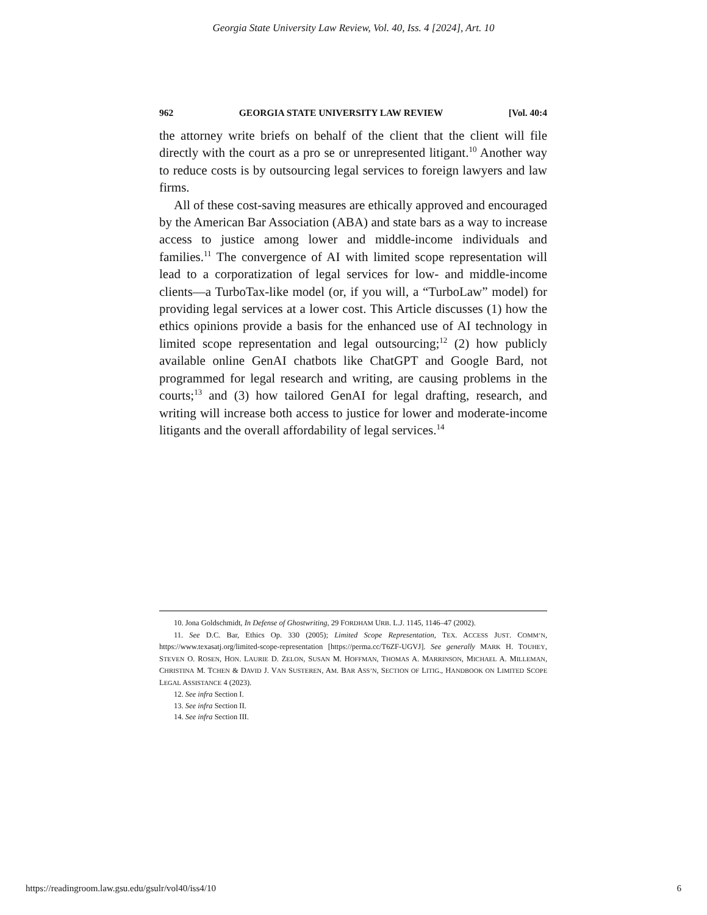Georgia State University Law Review, Vol. 40, Iss. 4 [2024], Art. 10
962 GEORGIA STATE UNIVERSITY LAW REVIEW [Vol. 40:4
the attorney write briefs on behalf of the client that the client will file directly with the court as a pro se or unrepresented litigant.<sup>10</sup> Another way to reduce costs is by outsourcing legal services to foreign lawyers and law firms.
All of these cost-saving measures are ethically approved and encouraged by the American Bar Association (ABA) and state bars as a way to increase access to justice among lower and middle-income individuals and families.<sup>11</sup> The convergence of AI with limited scope representation will lead to a corporatization of legal services for low- and middle-income clients—a TurboTax-like model (or, if you will, a “TurboLaw” model) for providing legal services at a lower cost. This Article discusses (1) how the ethics opinions provide a basis for the enhanced use of AI technology in limited scope representation and legal outsourcing;<sup>12</sup> (2) how publicly available online GenAI chatbots like ChatGPT and Google Bard, not programmed for legal research and writing, are causing problems in the courts;<sup>13</sup> and (3) how tailored GenAI for legal drafting, research, and writing will increase both access to justice for lower and moderate-income litigants and the overall affordability of legal services.<sup>14</sup>
10. Jona Goldschmidt, In Defense of Ghostwriting, 29 FORDHAM URB. L.J. 1145, 1146–47 (2002).
11. See D.C. Bar, Ethics Op. 330 (2005); Limited Scope Representation, TEX. ACCESS JUST. COMM’N, https://www.texasatj.org/limited-scope-representation [https://perma.cc/T6ZF-UGVJ]. See generally MARK H. TOUHEY, STEVEN O. ROSEN, HON. LAURIE D. ZELON, SUSAN M. HOFFMAN, THOMAS A. MARRINSON, MICHAEL A. MILLEMAN, CHRISTINA M. TCHEN & DAVID J. VAN SUSTEREN, AM. BAR ASS’N, SECTION OF LITIG., HANDBOOK ON LIMITED SCOPE LEGAL ASSISTANCE 4 (2023).
12. See infra Section I.
13. See infra Section II.
14. See infra Section III.
https://readingroom.law.gsu.edu/gsulr/vol40/iss4/10 6